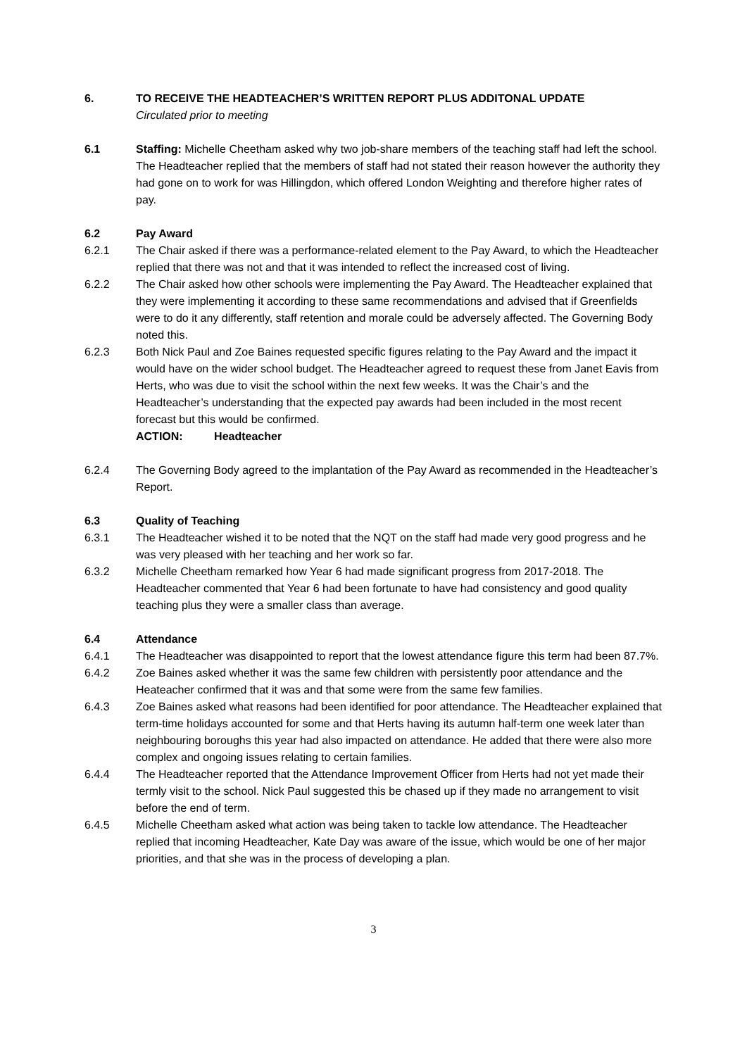6. TO RECEIVE THE HEADTEACHER’S WRITTEN REPORT PLUS ADDITONAL UPDATE
Circulated prior to meeting
6.1 Staffing: Michelle Cheetham asked why two job-share members of the teaching staff had left the school. The Headteacher replied that the members of staff had not stated their reason however the authority they had gone on to work for was Hillingdon, which offered London Weighting and therefore higher rates of pay.
6.2 Pay Award
6.2.1 The Chair asked if there was a performance-related element to the Pay Award, to which the Headteacher replied that there was not and that it was intended to reflect the increased cost of living.
6.2.2 The Chair asked how other schools were implementing the Pay Award. The Headteacher explained that they were implementing it according to these same recommendations and advised that if Greenfields were to do it any differently, staff retention and morale could be adversely affected. The Governing Body noted this.
6.2.3 Both Nick Paul and Zoe Baines requested specific figures relating to the Pay Award and the impact it would have on the wider school budget. The Headteacher agreed to request these from Janet Eavis from Herts, who was due to visit the school within the next few weeks. It was the Chair’s and the Headteacher’s understanding that the expected pay awards had been included in the most recent forecast but this would be confirmed.
ACTION: Headteacher
6.2.4 The Governing Body agreed to the implantation of the Pay Award as recommended in the Headteacher’s Report.
6.3 Quality of Teaching
6.3.1 The Headteacher wished it to be noted that the NQT on the staff had made very good progress and he was very pleased with her teaching and her work so far.
6.3.2 Michelle Cheetham remarked how Year 6 had made significant progress from 2017-2018. The Headteacher commented that Year 6 had been fortunate to have had consistency and good quality teaching plus they were a smaller class than average.
6.4 Attendance
6.4.1 The Headteacher was disappointed to report that the lowest attendance figure this term had been 87.7%.
6.4.2 Zoe Baines asked whether it was the same few children with persistently poor attendance and the Heateacher confirmed that it was and that some were from the same few families.
6.4.3 Zoe Baines asked what reasons had been identified for poor attendance. The Headteacher explained that term-time holidays accounted for some and that Herts having its autumn half-term one week later than neighbouring boroughs this year had also impacted on attendance. He added that there were also more complex and ongoing issues relating to certain families.
6.4.4 The Headteacher reported that the Attendance Improvement Officer from Herts had not yet made their termly visit to the school. Nick Paul suggested this be chased up if they made no arrangement to visit before the end of term.
6.4.5 Michelle Cheetham asked what action was being taken to tackle low attendance. The Headteacher replied that incoming Headteacher, Kate Day was aware of the issue, which would be one of her major priorities, and that she was in the process of developing a plan.
3